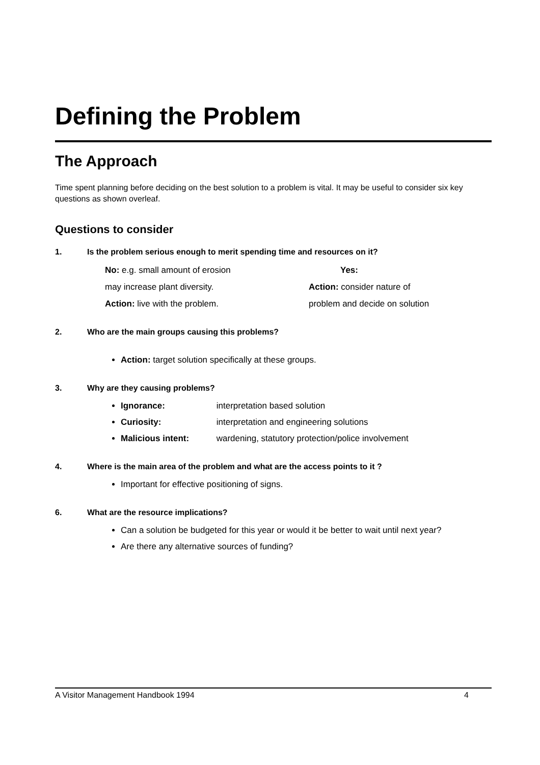Defining the Problem
The Approach
Time spent planning before deciding on the best solution to a problem is vital. It may be useful to consider six key questions as shown overleaf.
Questions to consider
1. Is the problem serious enough to merit spending time and resources on it?
No: e.g. small amount of erosion
Yes:
may increase plant diversity.
Action: consider nature of
Action: live with the problem.
problem and decide on solution
2. Who are the main groups causing this problems?
Action: target solution specifically at these groups.
3. Why are they causing problems?
Ignorance: interpretation based solution
Curiosity: interpretation and engineering solutions
Malicious intent: wardening, statutory protection/police involvement
4. Where is the main area of the problem and what are the access points to it ?
Important for effective positioning of signs.
6. What are the resource implications?
Can a solution be budgeted for this year or would it be better to wait until next year?
Are there any alternative sources of funding?
A Visitor Management Handbook 1994 4